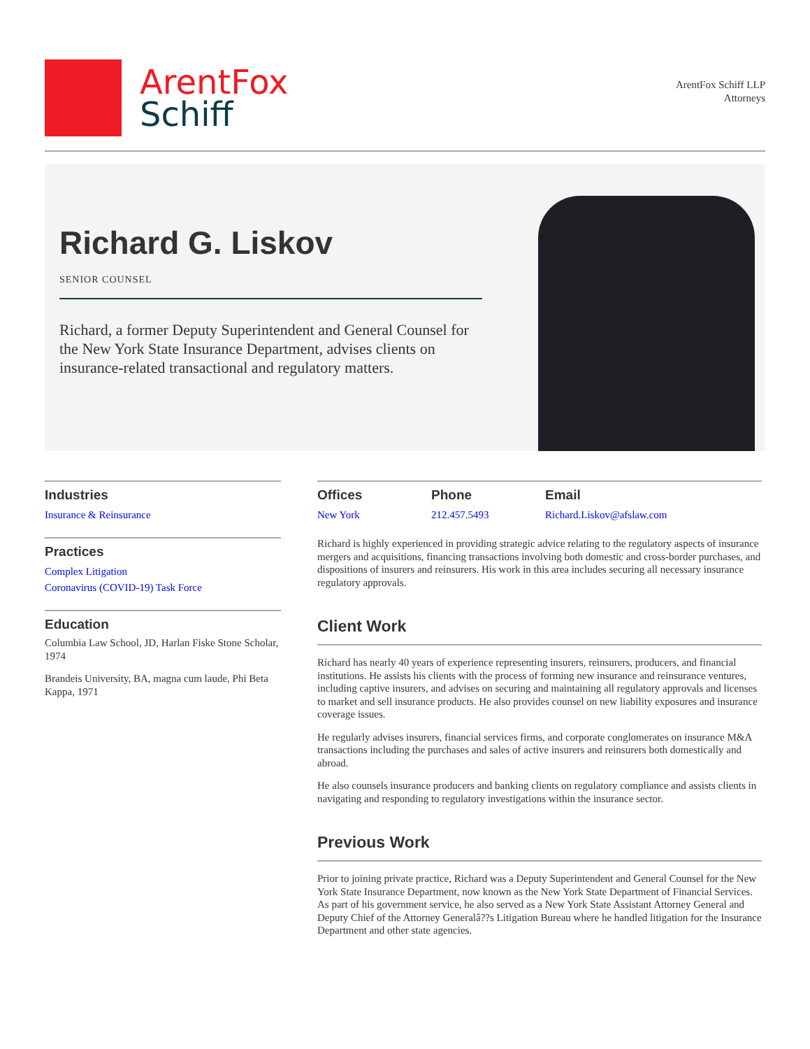ArentFox
Schiff
ArentFox Schiff LLP
Attorneys
Richard G. Liskov
SENIOR COUNSEL
Richard, a former Deputy Superintendent and General Counsel for the New York State Insurance Department, advises clients on insurance-related transactional and regulatory matters.
Industries
Insurance & Reinsurance
Practices
Complex Litigation
Coronavirus (COVID-19) Task Force
Education
Columbia Law School, JD, Harlan Fiske Stone Scholar, 1974
Brandeis University, BA, magna cum laude, Phi Beta Kappa, 1971
Offices
New York
Phone
212.457.5493
Email
Richard.Liskov@afslaw.com
Richard is highly experienced in providing strategic advice relating to the regulatory aspects of insurance mergers and acquisitions, financing transactions involving both domestic and cross-border purchases, and dispositions of insurers and reinsurers. His work in this area includes securing all necessary insurance regulatory approvals.
Client Work
Richard has nearly 40 years of experience representing insurers, reinsurers, producers, and financial institutions. He assists his clients with the process of forming new insurance and reinsurance ventures, including captive insurers, and advises on securing and maintaining all regulatory approvals and licenses to market and sell insurance products. He also provides counsel on new liability exposures and insurance coverage issues.
He regularly advises insurers, financial services firms, and corporate conglomerates on insurance M&A transactions including the purchases and sales of active insurers and reinsurers both domestically and abroad.
He also counsels insurance producers and banking clients on regulatory compliance and assists clients in navigating and responding to regulatory investigations within the insurance sector.
Previous Work
Prior to joining private practice, Richard was a Deputy Superintendent and General Counsel for the New York State Insurance Department, now known as the New York State Department of Financial Services. As part of his government service, he also served as a New York State Assistant Attorney General and Deputy Chief of the Attorney Generalâ??s Litigation Bureau where he handled litigation for the Insurance Department and other state agencies.